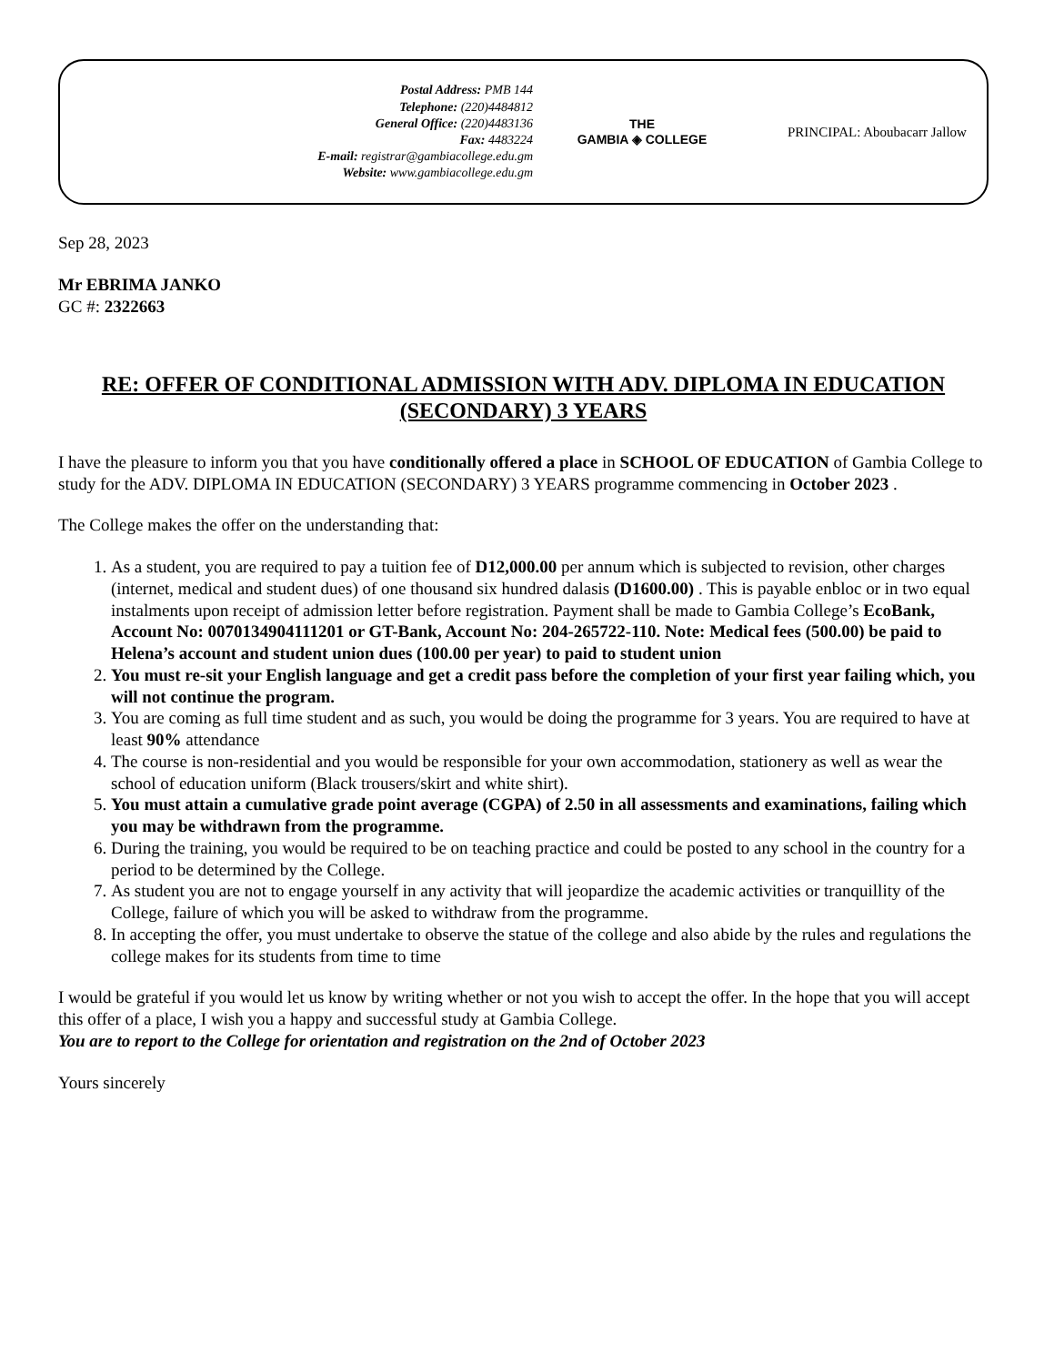Postal Address: PMB 144
Telephone: (220)4484812
General Office: (220)4483136
Fax: 4483224
E-mail: registrar@gambiacollege.edu.gm
Website: www.gambiacollege.edu.gm
THE
GAMBIA ◈ COLLEGE
PRINCIPAL: Aboubacarr Jallow
Sep 28, 2023
Mr EBRIMA JANKO
GC #: 2322663
RE: OFFER OF CONDITIONAL ADMISSION WITH ADV. DIPLOMA IN EDUCATION (SECONDARY) 3 YEARS
I have the pleasure to inform you that you have conditionally offered a place in SCHOOL OF EDUCATION of Gambia College to study for the ADV. DIPLOMA IN EDUCATION (SECONDARY) 3 YEARS programme commencing in October 2023 .
The College makes the offer on the understanding that:
1. As a student, you are required to pay a tuition fee of D12,000.00 per annum which is subjected to revision, other charges (internet, medical and student dues) of one thousand six hundred dalasis (D1600.00) . This is payable enbloc or in two equal instalments upon receipt of admission letter before registration. Payment shall be made to Gambia College’s EcoBank, Account No: 0070134904111201 or GT-Bank, Account No: 204-265722-110. Note: Medical fees (500.00) be paid to Helena’s account and student union dues (100.00 per year) to paid to student union
2. You must re-sit your English language and get a credit pass before the completion of your first year failing which, you will not continue the program.
3. You are coming as full time student and as such, you would be doing the programme for 3 years. You are required to have at least 90% attendance
4. The course is non-residential and you would be responsible for your own accommodation, stationery as well as wear the school of education uniform (Black trousers/skirt and white shirt).
5. You must attain a cumulative grade point average (CGPA) of 2.50 in all assessments and examinations, failing which you may be withdrawn from the programme.
6. During the training, you would be required to be on teaching practice and could be posted to any school in the country for a period to be determined by the College.
7. As student you are not to engage yourself in any activity that will jeopardize the academic activities or tranquillity of the College, failure of which you will be asked to withdraw from the programme.
8. In accepting the offer, you must undertake to observe the statue of the college and also abide by the rules and regulations the college makes for its students from time to time
I would be grateful if you would let us know by writing whether or not you wish to accept the offer. In the hope that you will accept this offer of a place, I wish you a happy and successful study at Gambia College.
You are to report to the College for orientation and registration on the 2nd of October 2023
Yours sincerely